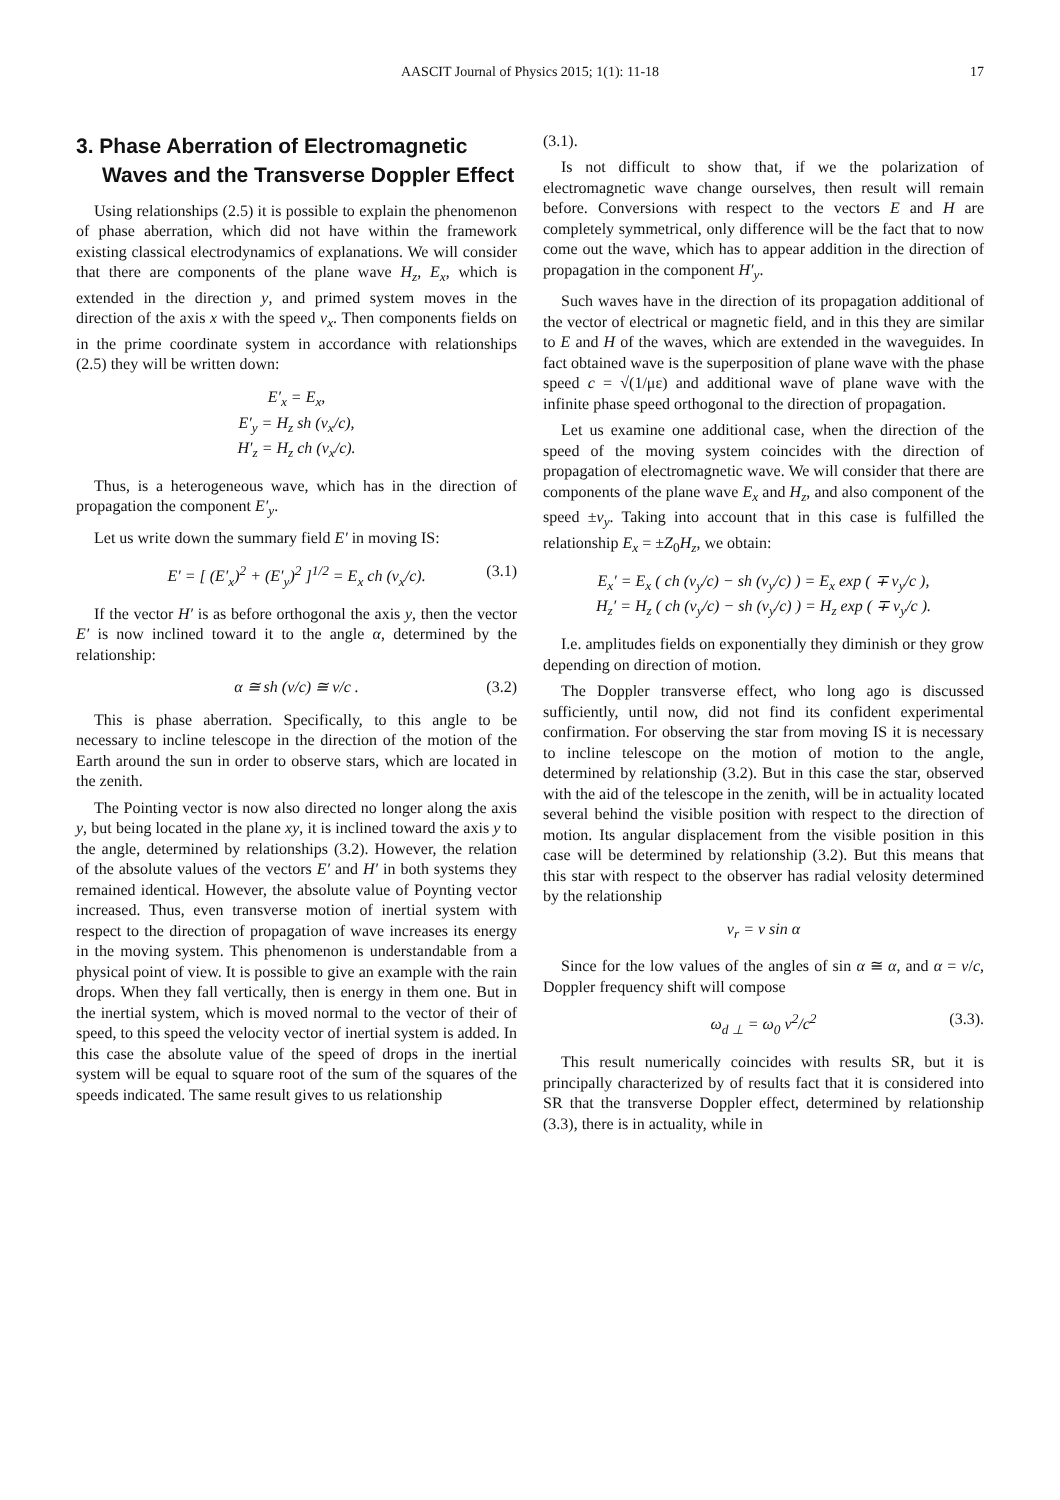AASCIT Journal of Physics 2015; 1(1): 11-18
17
3. Phase Aberration of Electromagnetic Waves and the Transverse Doppler Effect
Using relationships (2.5) it is possible to explain the phenomenon of phase aberration, which did not have within the framework existing classical electrodynamics of explanations. We will consider that there are components of the plane wave H<sub>z</sub>, E<sub>x</sub>, which is extended in the direction y, and primed system moves in the direction of the axis x with the speed v<sub>x</sub>. Then components fields on in the prime coordinate system in accordance with relationships (2.5) they will be written down:
E′<sub>x</sub> = E<sub>x</sub>,
E′<sub>y</sub> = H<sub>z</sub> sh (v<sub>x</sub>/c),
H′<sub>z</sub> = H<sub>z</sub> ch (v<sub>x</sub>/c).
Thus, is a heterogeneous wave, which has in the direction of propagation the component E′<sub>y</sub>.
Let us write down the summary field E′ in moving IS:
E′ = [ (E′<sub>x</sub>)<sup>2</sup> + (E′<sub>y</sub>)<sup>2</sup> ]<sup>1/2</sup> = E<sub>x</sub> ch (v<sub>x</sub>/c). (3.1)
If the vector H′ is as before orthogonal the axis y, then the vector E′ is now inclined toward it to the angle α, determined by the relationship:
α ≅ sh (v/c) ≅ v/c . (3.2)
This is phase aberration. Specifically, to this angle to be necessary to incline telescope in the direction of the motion of the Earth around the sun in order to observe stars, which are located in the zenith.
The Pointing vector is now also directed no longer along the axis y, but being located in the plane xy, it is inclined toward the axis y to the angle, determined by relationships (3.2). However, the relation of the absolute values of the vectors E′ and H′ in both systems they remained identical. However, the absolute value of Poynting vector increased. Thus, even transverse motion of inertial system with respect to the direction of propagation of wave increases its energy in the moving system. This phenomenon is understandable from a physical point of view. It is possible to give an example with the rain drops. When they fall vertically, then is energy in them one. But in the inertial system, which is moved normal to the vector of their of speed, to this speed the velocity vector of inertial system is added. In this case the absolute value of the speed of drops in the inertial system will be equal to square root of the sum of the squares of the speeds indicated. The same result gives to us relationship
(3.1).
Is not difficult to show that, if we the polarization of electromagnetic wave change ourselves, then result will remain before. Conversions with respect to the vectors E and H are completely symmetrical, only difference will be the fact that to now come out the wave, which has to appear addition in the direction of propagation in the component H′<sub>y</sub>.
Such waves have in the direction of its propagation additional of the vector of electrical or magnetic field, and in this they are similar to E and H of the waves, which are extended in the waveguides. In fact obtained wave is the superposition of plane wave with the phase speed c = √(1/με) and additional wave of plane wave with the infinite phase speed orthogonal to the direction of propagation.
Let us examine one additional case, when the direction of the speed of the moving system coincides with the direction of propagation of electromagnetic wave. We will consider that there are components of the plane wave E<sub>x</sub> and H<sub>z</sub>, and also component of the speed ±v<sub>y</sub>. Taking into account that in this case is fulfilled the relationship E<sub>x</sub> = ±Z<sub>0</sub>H<sub>z</sub>, we obtain:
E<sub>x</sub>′ = E<sub>x</sub> ( ch (v<sub>y</sub>/c) − sh (v<sub>y</sub>/c) ) = E<sub>x</sub> exp ( ∓ v<sub>y</sub>/c ),
H<sub>z</sub>′ = H<sub>z</sub> ( ch (v<sub>y</sub>/c) − sh (v<sub>y</sub>/c) ) = H<sub>z</sub> exp ( ∓ v<sub>y</sub>/c ).
I.e. amplitudes fields on exponentially they diminish or they grow depending on direction of motion.
The Doppler transverse effect, who long ago is discussed sufficiently, until now, did not find its confident experimental confirmation. For observing the star from moving IS it is necessary to incline telescope on the motion of motion to the angle, determined by relationship (3.2). But in this case the star, observed with the aid of the telescope in the zenith, will be in actuality located several behind the visible position with respect to the direction of motion. Its angular displacement from the visible position in this case will be determined by relationship (3.2). But this means that this star with respect to the observer has radial velosity determined by the relationship
v<sub>r</sub> = v sin α
Since for the low values of the angles of sin α ≅ α, and α = v/c, Doppler frequency shift will compose
ω<sub>d ⊥</sub> = ω<sub>0</sub> v<sup>2</sup>/c<sup>2</sup> (3.3).
This result numerically coincides with results SR, but it is principally characterized by of results fact that it is considered into SR that the transverse Doppler effect, determined by relationship (3.3), there is in actuality, while in